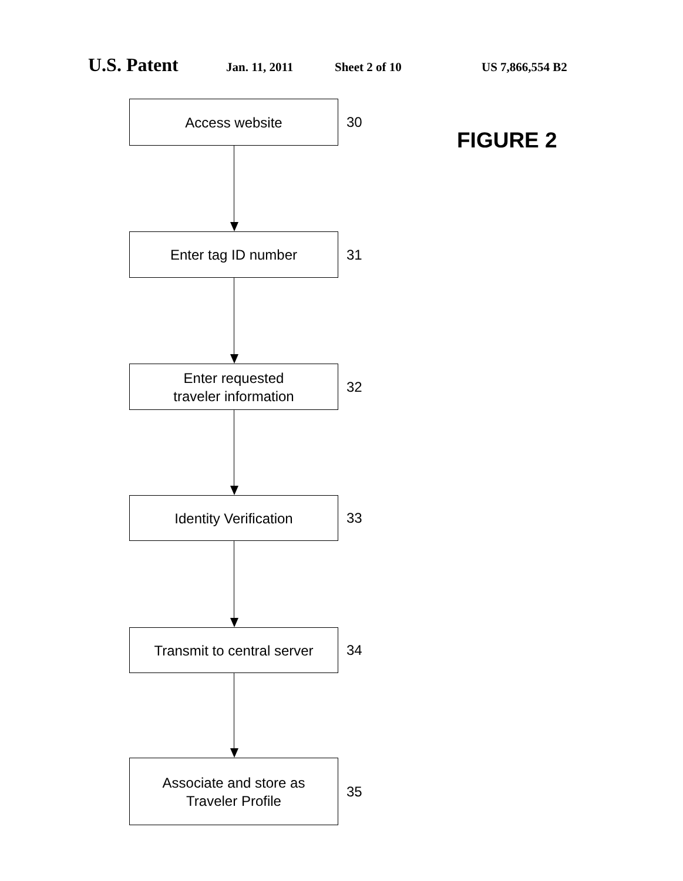U.S. Patent Jan. 11, 2011 Sheet 2 of 10 US 7,866,554 B2
FIGURE 2
Access website
30
Enter tag ID number
31
Enter requested
traveler information
32
Identity Verification
33
Transmit to central server
34
Associate and store as
Traveler Profile
35